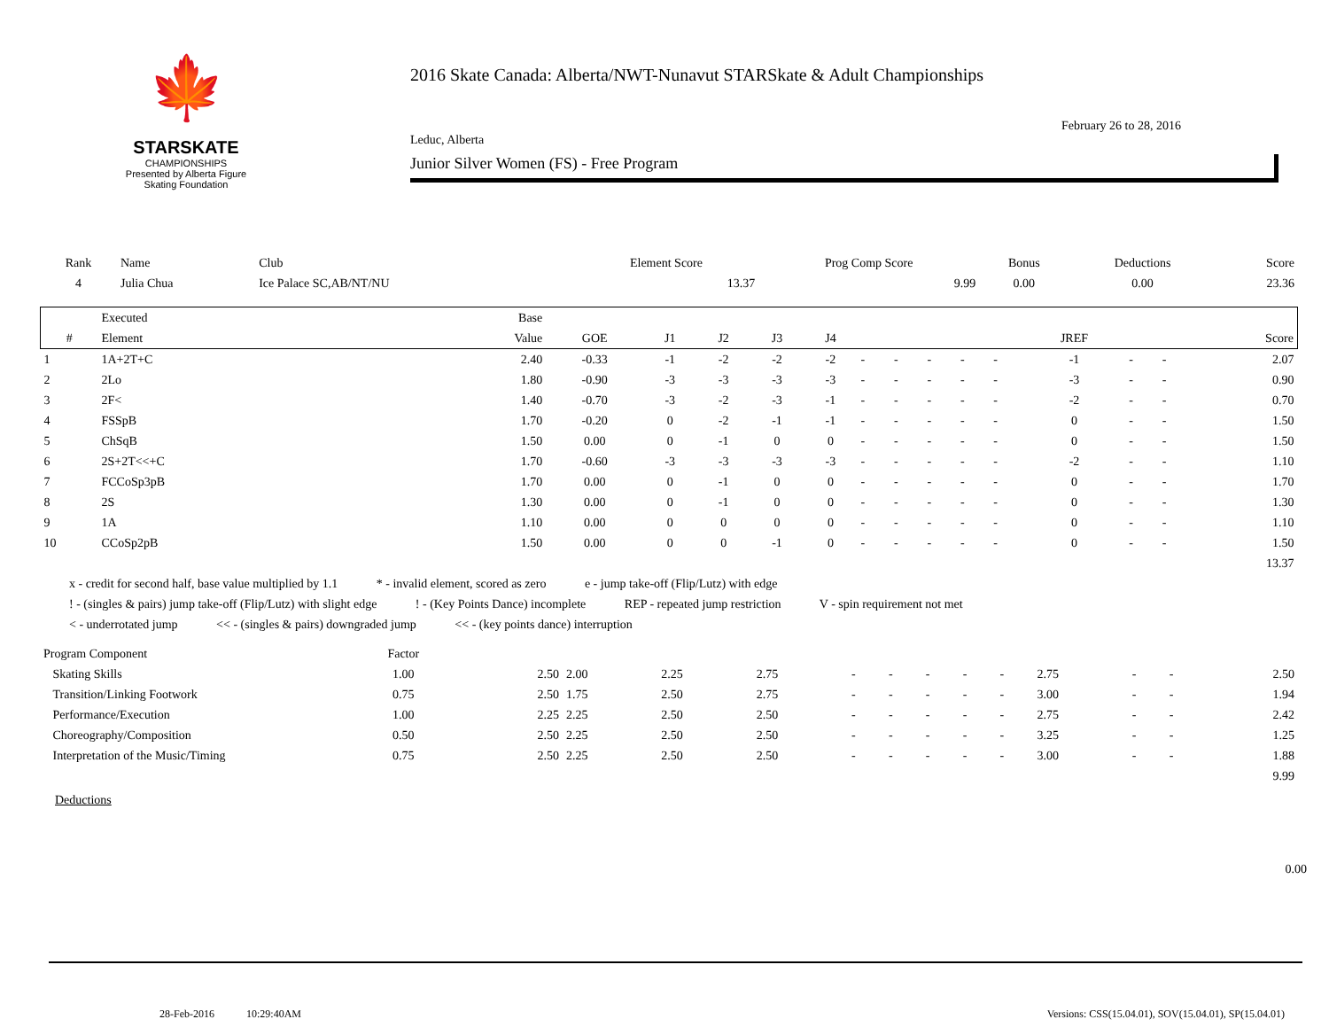🍁
STARSKATE
CHAMPIONSHIPS
Presented by Alberta Figure Skating Foundation
2016 Skate Canada: Alberta/NWT-Nunavut STARSkate & Adult Championships
February 26 to 28, 2016
Leduc, Alberta
Junior Silver Women (FS) - Free Program
| Rank | Name | Club | Element Score | Prog Comp Score | Bonus | Deductions | Score |
| --- | --- | --- | --- | --- | --- | --- | --- |
| 4 | Julia Chua | Ice Palace SC,AB/NT/NU | 13.37 | 9.99 | 0.00 | 0.00 | 23.36 |
| | Executed | Base | | | | | | | | | | | | | | |
| --- | --- | --- | --- | --- | --- | --- | --- | --- | --- | --- | --- | --- | --- | --- | --- | --- |
| # | Element | Value | GOE | J1 | J2 | J3 | J4 | | | | | | JREF | | | Score |
| 1 | 1A+2T+C | 2.40 | -0.33 | -1 | -2 | -2 | -2 | - | - | - | - | - | -1 | - | - | 2.07 |
| 2 | 2Lo | 1.80 | -0.90 | -3 | -3 | -3 | -3 | - | - | - | - | - | -3 | - | - | 0.90 |
| 3 | 2F< | 1.40 | -0.70 | -3 | -2 | -3 | -1 | - | - | - | - | - | -2 | - | - | 0.70 |
| 4 | FSSpB | 1.70 | -0.20 | 0 | -2 | -1 | -1 | - | - | - | - | - | 0 | - | - | 1.50 |
| 5 | ChSqB | 1.50 | 0.00 | 0 | -1 | 0 | 0 | - | - | - | - | - | 0 | - | - | 1.50 |
| 6 | 2S+2T<<+C | 1.70 | -0.60 | -3 | -3 | -3 | -3 | - | - | - | - | - | -2 | - | - | 1.10 |
| 7 | FCCoSp3pB | 1.70 | 0.00 | 0 | -1 | 0 | 0 | - | - | - | - | - | 0 | - | - | 1.70 |
| 8 | 2S | 1.30 | 0.00 | 0 | -1 | 0 | 0 | - | - | - | - | - | 0 | - | - | 1.30 |
| 9 | 1A | 1.10 | 0.00 | 0 | 0 | 0 | 0 | - | - | - | - | - | 0 | - | - | 1.10 |
| 10 | CCoSp2pB | 1.50 | 0.00 | 0 | 0 | -1 | 0 | - | - | - | - | - | 0 | - | - | 1.50 |
| | | | | | | | | | | | | | | | | 13.37 |
x - credit for second half, base value multiplied by 1.1 * - invalid element, scored as zero e - jump take-off (Flip/Lutz) with edge
! - (singles & pairs) jump take-off (Flip/Lutz) with slight edge ! - (Key Points Dance) incomplete REP - repeated jump restriction V - spin requirement not met
< - underrotated jump << - (singles & pairs) downgraded jump << - (key points dance) interruption
| Program Component | Factor | | | | | | | | | | | | | |
| --- | --- | --- | --- | --- | --- | --- | --- | --- | --- | --- | --- | --- | --- | --- |
| Skating Skills | 1.00 | 2.50 | 2.00 | 2.25 | 2.75 | - | - | - | - | - | 2.75 | - | - | 2.50 |
| Transition/Linking Footwork | 0.75 | 2.50 | 1.75 | 2.50 | 2.75 | - | - | - | - | - | 3.00 | - | - | 1.94 |
| Performance/Execution | 1.00 | 2.25 | 2.25 | 2.50 | 2.50 | - | - | - | - | - | 2.75 | - | - | 2.42 |
| Choreography/Composition | 0.50 | 2.50 | 2.25 | 2.50 | 2.50 | - | - | - | - | - | 3.25 | - | - | 1.25 |
| Interpretation of the Music/Timing | 0.75 | 2.50 | 2.25 | 2.50 | 2.50 | - | - | - | - | - | 3.00 | - | - | 1.88 |
| | | | | | | | | | | | | | | 9.99 |
Deductions
0.00
28-Feb-2016 10:29:40AM Versions: CSS(15.04.01), SOV(15.04.01), SP(15.04.01)